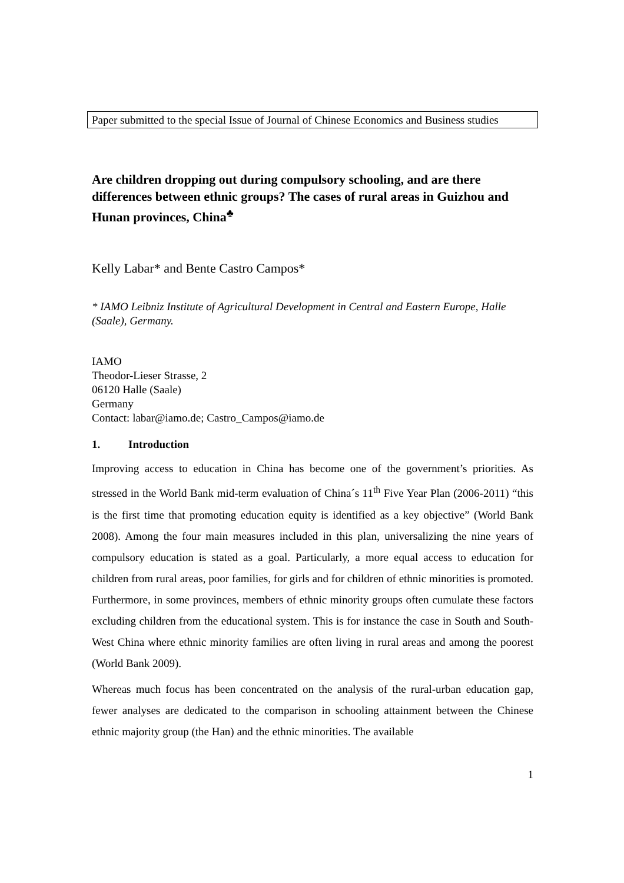Paper submitted to the special Issue of Journal of Chinese Economics and Business studies
Are children dropping out during compulsory schooling, and are there differences between ethnic groups? The cases of rural areas in Guizhou and Hunan provinces, China<sup>♣</sup>
Kelly Labar* and Bente Castro Campos*
* IAMO Leibniz Institute of Agricultural Development in Central and Eastern Europe, Halle (Saale), Germany.
IAMO
Theodor-Lieser Strasse, 2
06120 Halle (Saale)
Germany
Contact: labar@iamo.de; Castro_Campos@iamo.de
1. Introduction
Improving access to education in China has become one of the government’s priorities. As stressed in the World Bank mid-term evaluation of China´s 11<sup>th</sup> Five Year Plan (2006-2011) “this is the first time that promoting education equity is identified as a key objective” (World Bank 2008). Among the four main measures included in this plan, universalizing the nine years of compulsory education is stated as a goal. Particularly, a more equal access to education for children from rural areas, poor families, for girls and for children of ethnic minorities is promoted. Furthermore, in some provinces, members of ethnic minority groups often cumulate these factors excluding children from the educational system. This is for instance the case in South and South-West China where ethnic minority families are often living in rural areas and among the poorest (World Bank 2009).
Whereas much focus has been concentrated on the analysis of the rural-urban education gap, fewer analyses are dedicated to the comparison in schooling attainment between the Chinese ethnic majority group (the Han) and the ethnic minorities. The available
1